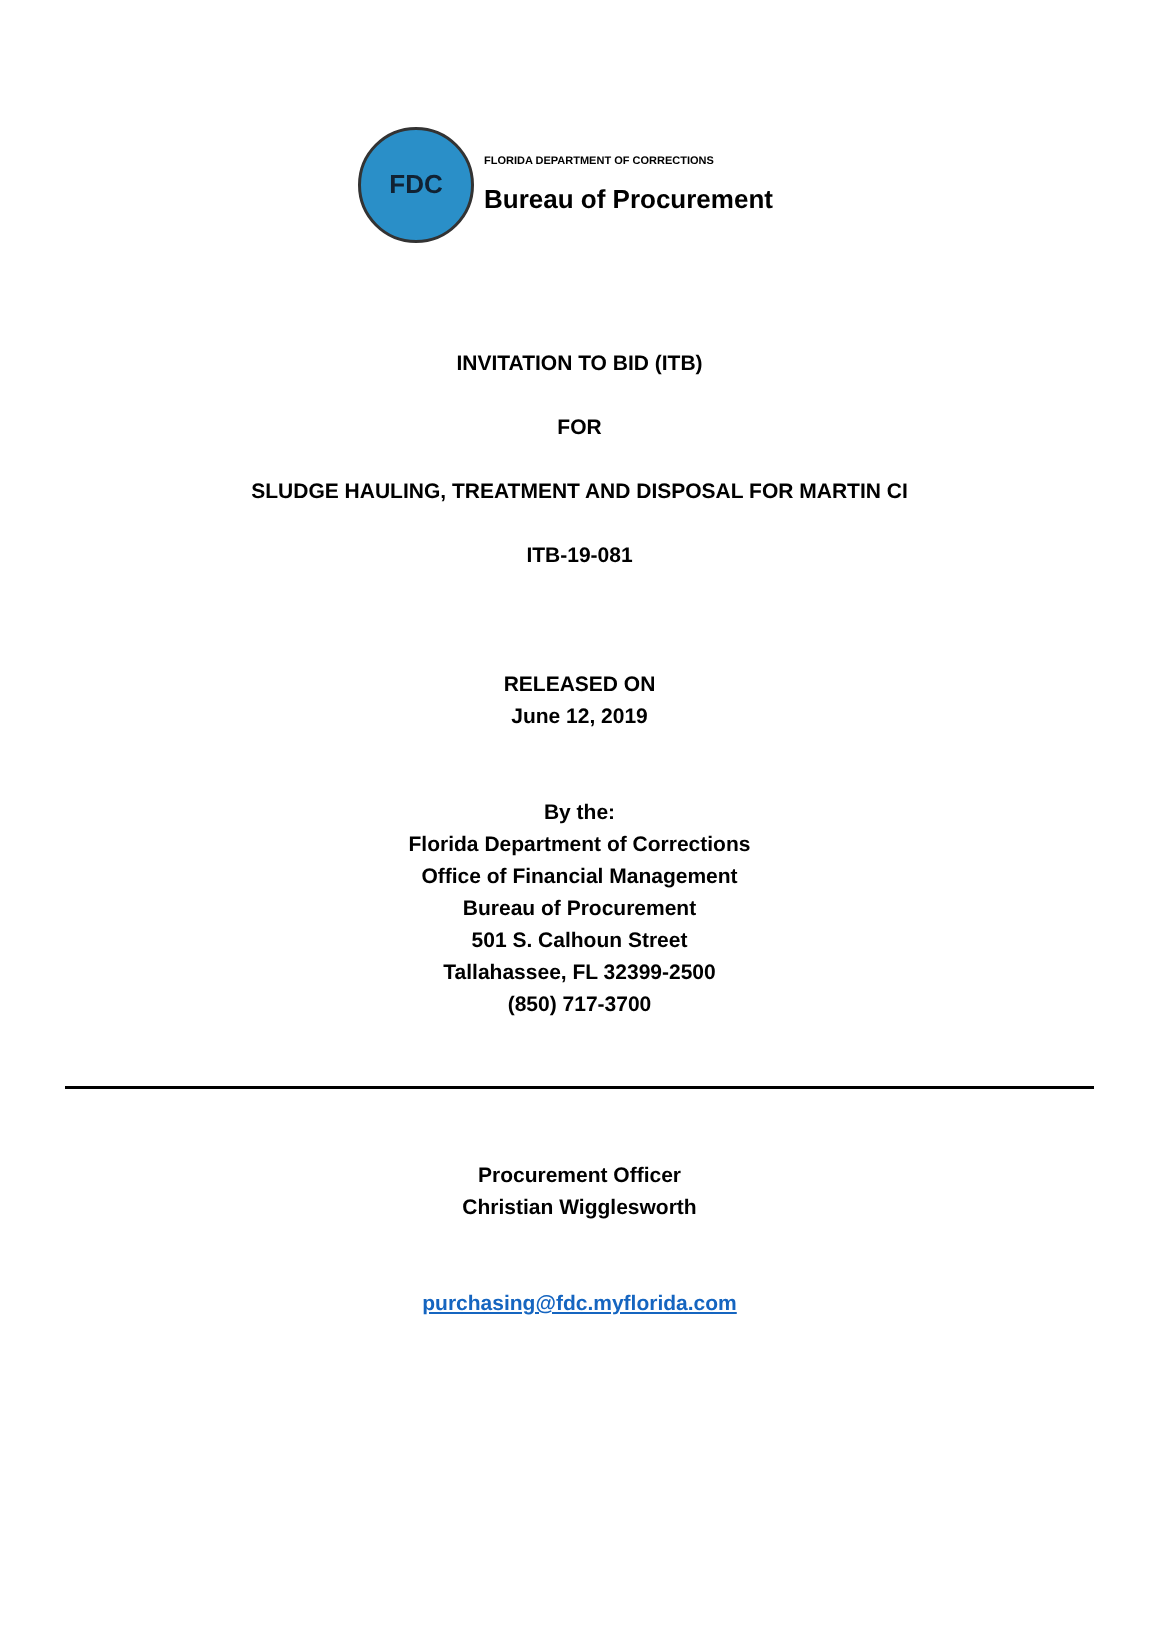FDC
FLORIDA DEPARTMENT OF CORRECTIONS
Bureau of Procurement
INVITATION TO BID (ITB)
FOR
SLUDGE HAULING, TREATMENT AND DISPOSAL FOR MARTIN CI
ITB-19-081
RELEASED ON
June 12, 2019
By the:
Florida Department of Corrections
Office of Financial Management
Bureau of Procurement
501 S. Calhoun Street
Tallahassee, FL 32399-2500
(850) 717-3700
Procurement Officer
Christian Wigglesworth
purchasing@fdc.myflorida.com